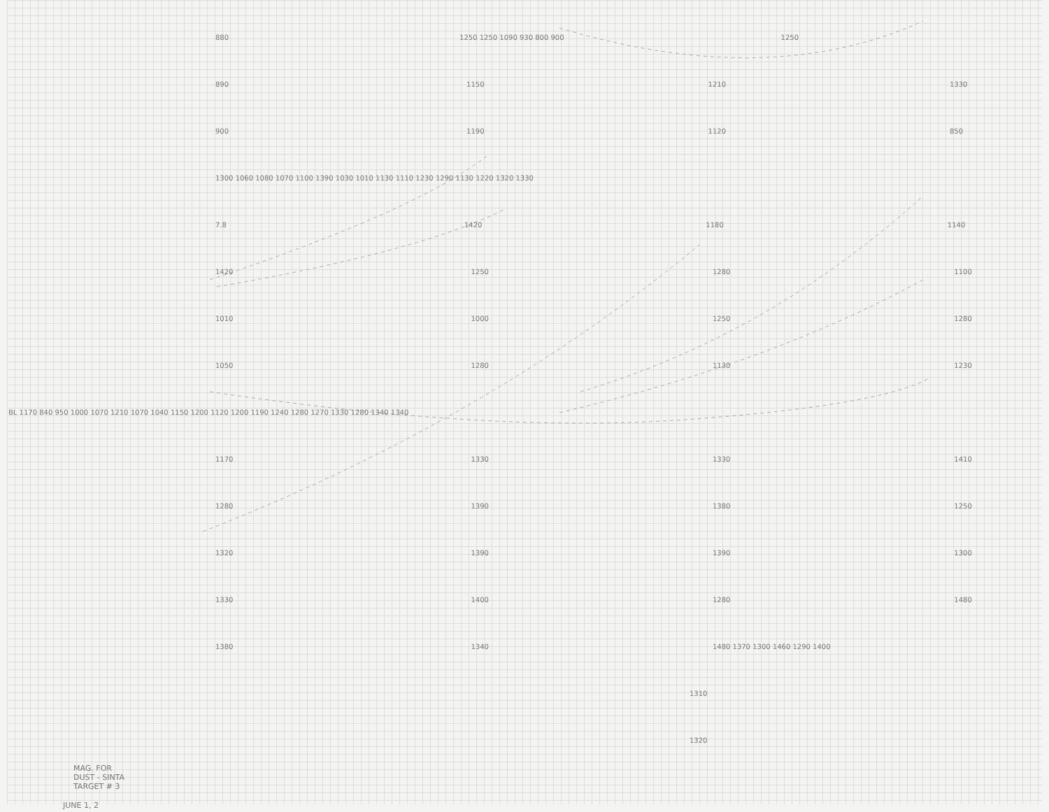880 1250 1250 1090 930 800 900 1250
890 1150 1210 1330
900 1190 1120 850
1300 1060 1080 1070 1100 1390 1030 1010 1130 1110 1230 1290 1130 1220 1320 1330
7.8 1420 1180 1140
1420 1250 1280 1100
1010 1000 1250 1280
1050 1280 1130 1230
BL 1170 840 950 1000 1070 1210 1070 1040 1150 1200 1120 1200 1190 1240 1280 1270 1330 1280 1340 1340
1170 1330 1330 1410
1280 1390 1380 1250
1320 1390 1390 1300
1330 1400 1280 1480
1380 1340 1480 1370 1300 1460 1290 1400
1310
1320
MAG. FOR
DUST - SINTA
TARGET # 3
JUNE 1, 2